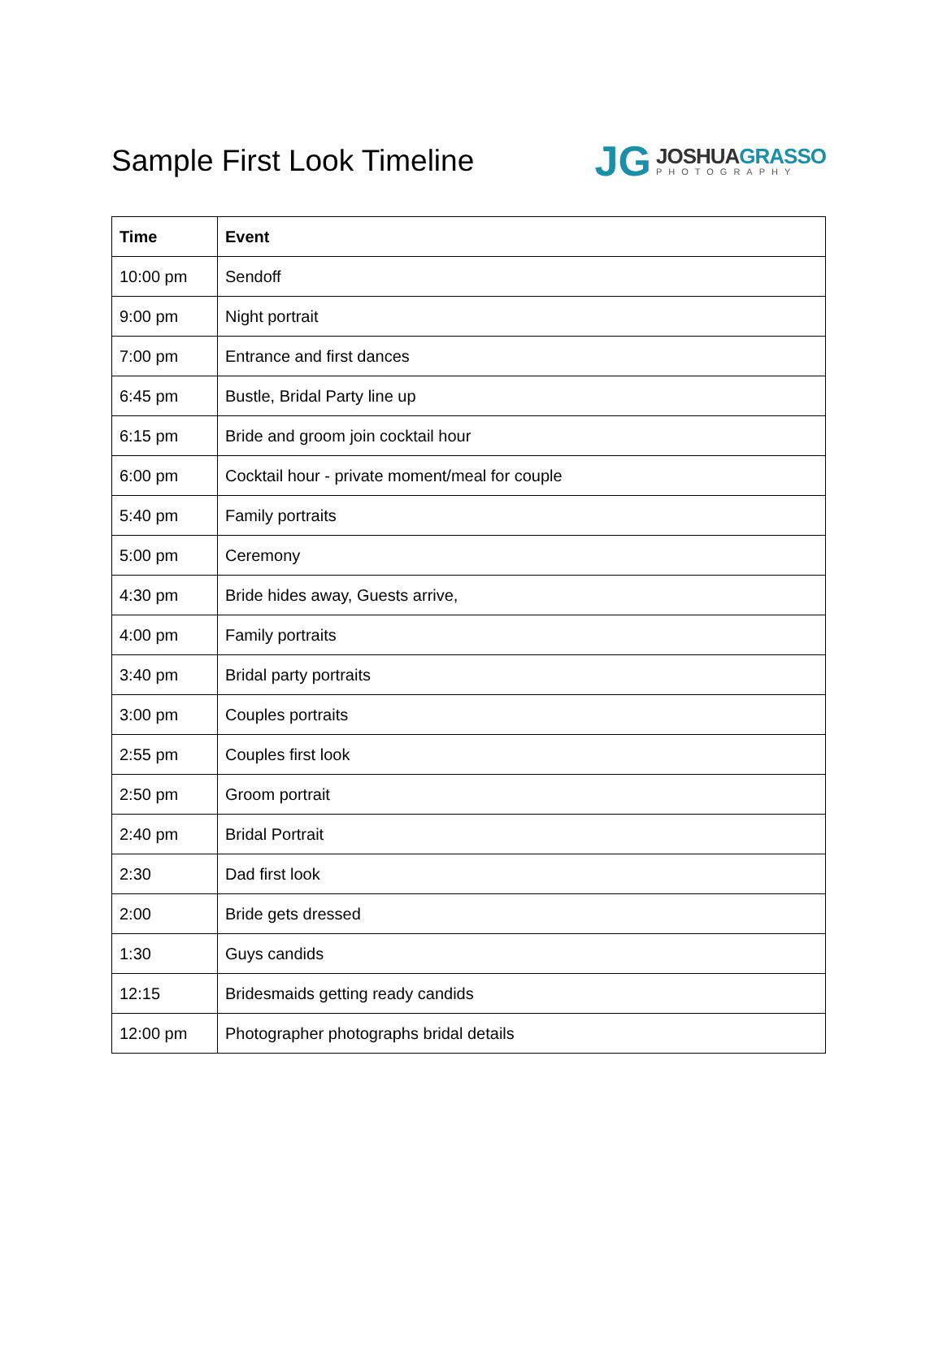Sample First Look Timeline
JG
JOSHUAGRASSO
PHOTOGRAPHY
| Time | Event |
| --- | --- |
| 10:00 pm | Sendoff |
| 9:00 pm | Night portrait |
| 7:00 pm | Entrance and first dances |
| 6:45 pm | Bustle, Bridal Party line up |
| 6:15 pm | Bride and groom join cocktail hour |
| 6:00 pm | Cocktail hour - private moment/meal for couple |
| 5:40 pm | Family portraits |
| 5:00 pm | Ceremony |
| 4:30 pm | Bride hides away, Guests arrive, |
| 4:00 pm | Family portraits |
| 3:40 pm | Bridal party portraits |
| 3:00 pm | Couples portraits |
| 2:55 pm | Couples first look |
| 2:50 pm | Groom portrait |
| 2:40 pm | Bridal Portrait |
| 2:30 | Dad first look |
| 2:00 | Bride gets dressed |
| 1:30 | Guys candids |
| 12:15 | Bridesmaids getting ready candids |
| 12:00 pm | Photographer photographs bridal details |